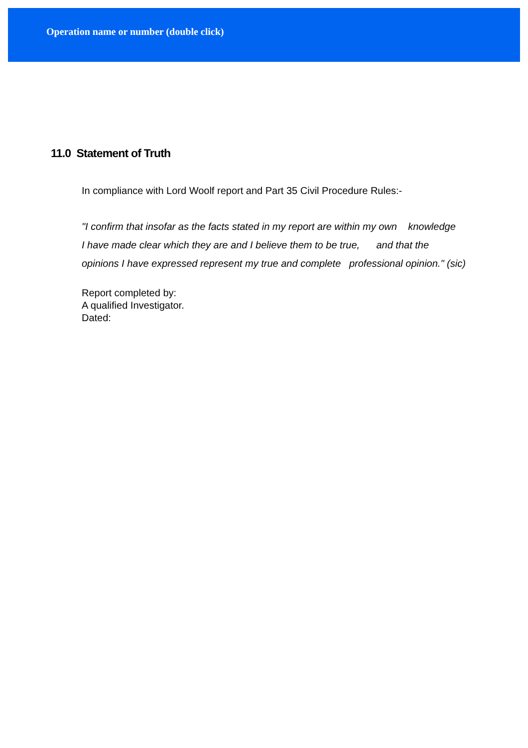Operation name or number (double click)
11.0 Statement of Truth
In compliance with Lord Woolf report and Part 35 Civil Procedure Rules:-
"I confirm that insofar as the facts stated in my report are within my own knowledge
I have made clear which they are and I believe them to be true, and that the
opinions I have expressed represent my true and complete professional opinion." (sic)
Report completed by:
A qualified Investigator.
Dated: